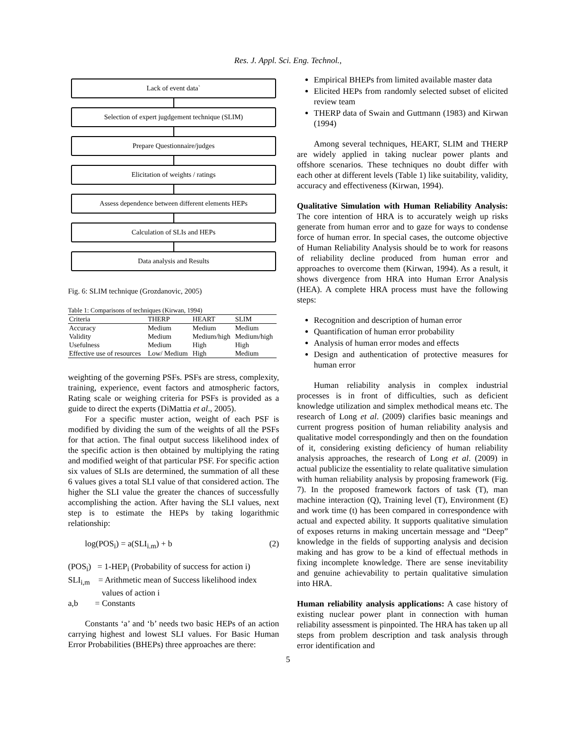Res. J. Appl. Sci. Eng. Technol.,
Lack of event data`
Selection of expert jugdgement technique (SLIM)
Prepare Questionnaire/judges
Elicitation of weights / ratings
Assess dependence between different elements HEPs
Calculation of SLIs and HEPs
Data analysis and Results
Fig. 6: SLIM technique (Grozdanovic, 2005)
Table 1: Comparisons of techniques (Kirwan, 1994)
| Criteria | THERP | HEART | SLIM |
| --- | --- | --- | --- |
| Accuracy | Medium | Medium | Medium |
| Validity | Medium | Medium/high | Medium/high |
| Usefulness | Medium | High | High |
| Effective use of resources | Low/ Medium | High | Medium |
weighting of the governing PSFs. PSFs are stress, complexity, training, experience, event factors and atmospheric factors, Rating scale or weighing criteria for PSFs is provided as a guide to direct the experts (DiMattia et al., 2005).
For a specific muster action, weight of each PSF is modified by dividing the sum of the weights of all the PSFs for that action. The final output success likelihood index of the specific action is then obtained by multiplying the rating and modified weight of that particular PSF. For specific action six values of SLIs are determined, the summation of all these 6 values gives a total SLI value of that considered action. The higher the SLI value the greater the chances of successfully accomplishing the action. After having the SLI values, next step is to estimate the HEPs by taking logarithmic relationship:
log(POS<sub>i</sub>) = a(SLI<sub>i.m</sub>) + b (2)
(POS<sub>i</sub>) = 1-HEP<sub>i</sub> (Probability of success for action i)
SLI<sub>i,m</sub> = Arithmetic mean of Success likelihood index
values of action i
a,b = Constants
Constants ‘a’ and ‘b’ needs two basic HEPs of an action carrying highest and lowest SLI values. For Basic Human Error Probabilities (BHEPs) three approaches are there:
Empirical BHEPs from limited available master data
Elicited HEPs from randomly selected subset of elicited review team
THERP data of Swain and Guttmann (1983) and Kirwan (1994)
Among several techniques, HEART, SLIM and THERP are widely applied in taking nuclear power plants and offshore scenarios. These techniques no doubt differ with each other at different levels (Table 1) like suitability, validity, accuracy and effectiveness (Kirwan, 1994).
Qualitative Simulation with Human Reliability Analysis: The core intention of HRA is to accurately weigh up risks generate from human error and to gaze for ways to condense force of human error. In special cases, the outcome objective of Human Reliability Analysis should be to work for reasons of reliability decline produced from human error and approaches to overcome them (Kirwan, 1994). As a result, it shows divergence from HRA into Human Error Analysis (HEA). A complete HRA process must have the following steps:
Recognition and description of human error
Quantification of human error probability
Analysis of human error modes and effects
Design and authentication of protective measures for human error
Human reliability analysis in complex industrial processes is in front of difficulties, such as deficient knowledge utilization and simplex methodical means etc. The research of Long et al. (2009) clarifies basic meanings and current progress position of human reliability analysis and qualitative model correspondingly and then on the foundation of it, considering existing deficiency of human reliability analysis approaches, the research of Long et al. (2009) in actual publicize the essentiality to relate qualitative simulation with human reliability analysis by proposing framework (Fig. 7). In the proposed framework factors of task (T), man machine interaction (Q), Training level (T), Environment (E) and work time (t) has been compared in correspondence with actual and expected ability. It supports qualitative simulation of exposes returns in making uncertain message and “Deep” knowledge in the fields of supporting analysis and decision making and has grow to be a kind of effectual methods in fixing incomplete knowledge. There are sense inevitability and genuine achievability to pertain qualitative simulation into HRA.
Human reliability analysis applications: A case history of existing nuclear power plant in connection with human reliability assessment is pinpointed. The HRA has taken up all steps from problem description and task analysis through error identification and
5